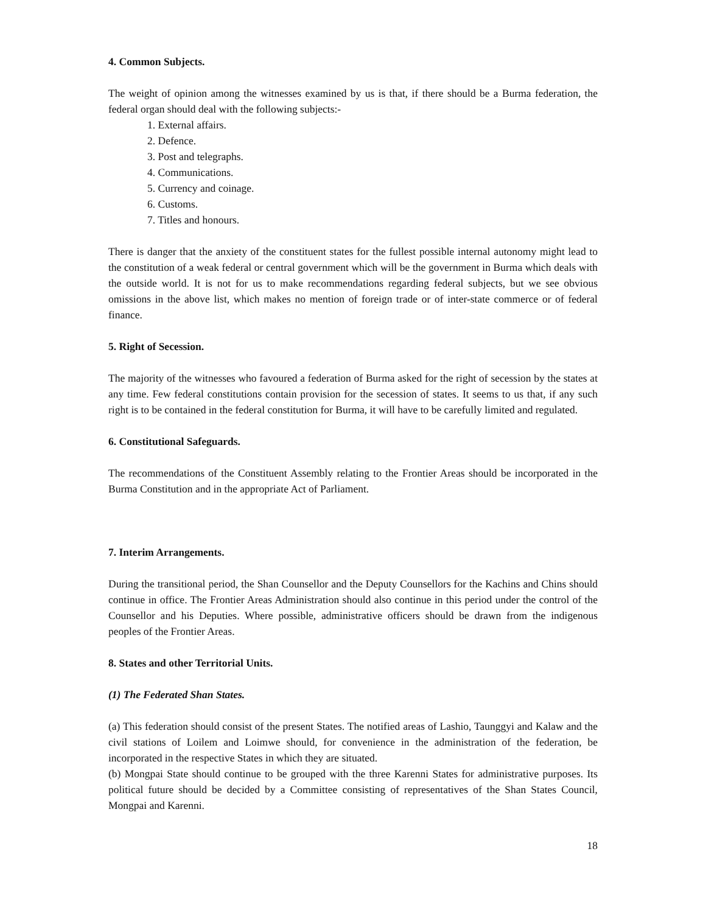4. Common Subjects.
The weight of opinion among the witnesses examined by us is that, if there should be a Burma federation, the federal organ should deal with the following subjects:-
1. External affairs.
2. Defence.
3. Post and telegraphs.
4. Communications.
5. Currency and coinage.
6. Customs.
7. Titles and honours.
There is danger that the anxiety of the constituent states for the fullest possible internal autonomy might lead to the constitution of a weak federal or central government which will be the government in Burma which deals with the outside world. It is not for us to make recommendations regarding federal subjects, but we see obvious omissions in the above list, which makes no mention of foreign trade or of inter-state commerce or of federal finance.
5. Right of Secession.
The majority of the witnesses who favoured a federation of Burma asked for the right of secession by the states at any time. Few federal constitutions contain provision for the secession of states. It seems to us that, if any such right is to be contained in the federal constitution for Burma, it will have to be carefully limited and regulated.
6. Constitutional Safeguards.
The recommendations of the Constituent Assembly relating to the Frontier Areas should be incorporated in the Burma Constitution and in the appropriate Act of Parliament.
7. Interim Arrangements.
During the transitional period, the Shan Counsellor and the Deputy Counsellors for the Kachins and Chins should continue in office. The Frontier Areas Administration should also continue in this period under the control of the Counsellor and his Deputies. Where possible, administrative officers should be drawn from the indigenous peoples of the Frontier Areas.
8. States and other Territorial Units.
(1) The Federated Shan States.
(a) This federation should consist of the present States. The notified areas of Lashio, Taunggyi and Kalaw and the civil stations of Loilem and Loimwe should, for convenience in the administration of the federation, be incorporated in the respective States in which they are situated.
(b) Mongpai State should continue to be grouped with the three Karenni States for administrative purposes. Its political future should be decided by a Committee consisting of representatives of the Shan States Council, Mongpai and Karenni.
18